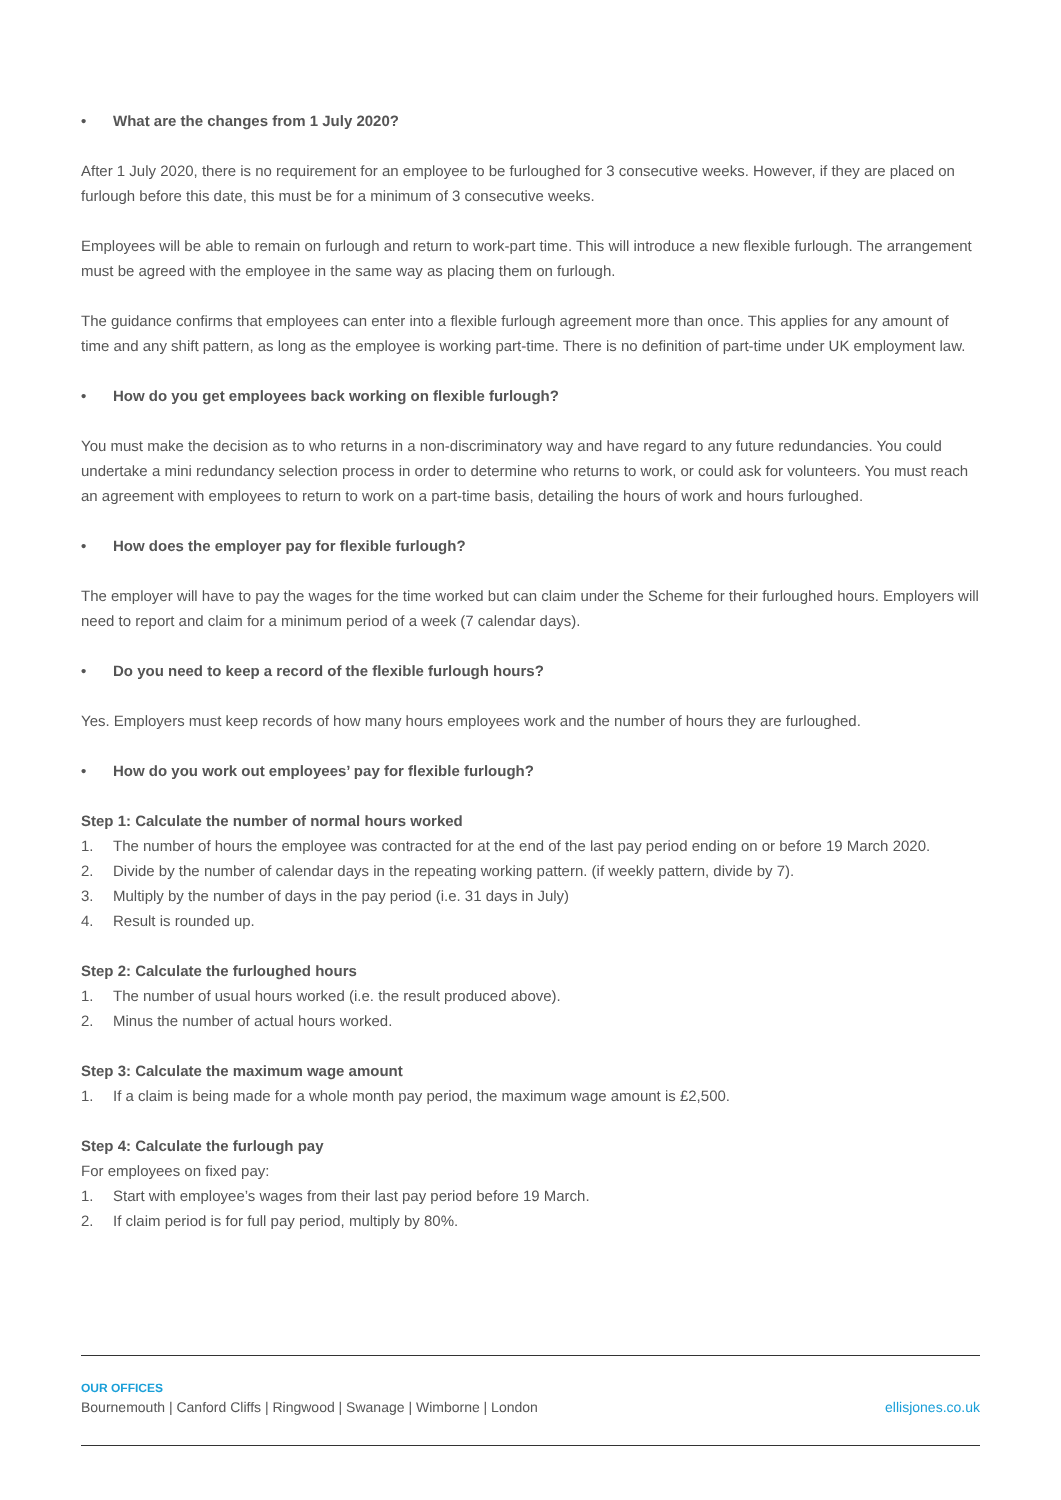• What are the changes from 1 July 2020?
After 1 July 2020, there is no requirement for an employee to be furloughed for 3 consecutive weeks. However, if they are placed on furlough before this date, this must be for a minimum of 3 consecutive weeks.
Employees will be able to remain on furlough and return to work-part time. This will introduce a new flexible furlough. The arrangement must be agreed with the employee in the same way as placing them on furlough.
The guidance confirms that employees can enter into a flexible furlough agreement more than once. This applies for any amount of time and any shift pattern, as long as the employee is working part-time. There is no definition of part-time under UK employment law.
• How do you get employees back working on flexible furlough?
You must make the decision as to who returns in a non-discriminatory way and have regard to any future redundancies. You could undertake a mini redundancy selection process in order to determine who returns to work, or could ask for volunteers. You must reach an agreement with employees to return to work on a part-time basis, detailing the hours of work and hours furloughed.
• How does the employer pay for flexible furlough?
The employer will have to pay the wages for the time worked but can claim under the Scheme for their furloughed hours. Employers will need to report and claim for a minimum period of a week (7 calendar days).
• Do you need to keep a record of the flexible furlough hours?
Yes. Employers must keep records of how many hours employees work and the number of hours they are furloughed.
• How do you work out employees’ pay for flexible furlough?
Step 1: Calculate the number of normal hours worked
1. The number of hours the employee was contracted for at the end of the last pay period ending on or before 19 March 2020.
2. Divide by the number of calendar days in the repeating working pattern. (if weekly pattern, divide by 7).
3. Multiply by the number of days in the pay period (i.e. 31 days in July)
4. Result is rounded up.
Step 2: Calculate the furloughed hours
1. The number of usual hours worked (i.e. the result produced above).
2. Minus the number of actual hours worked.
Step 3: Calculate the maximum wage amount
1. If a claim is being made for a whole month pay period, the maximum wage amount is £2,500.
Step 4: Calculate the furlough pay
For employees on fixed pay:
1. Start with employee’s wages from their last pay period before 19 March.
2. If claim period is for full pay period, multiply by 80%.
OUR OFFICES
Bournemouth | Canford Cliffs | Ringwood | Swanage | Wimborne | London ellisjones.co.uk